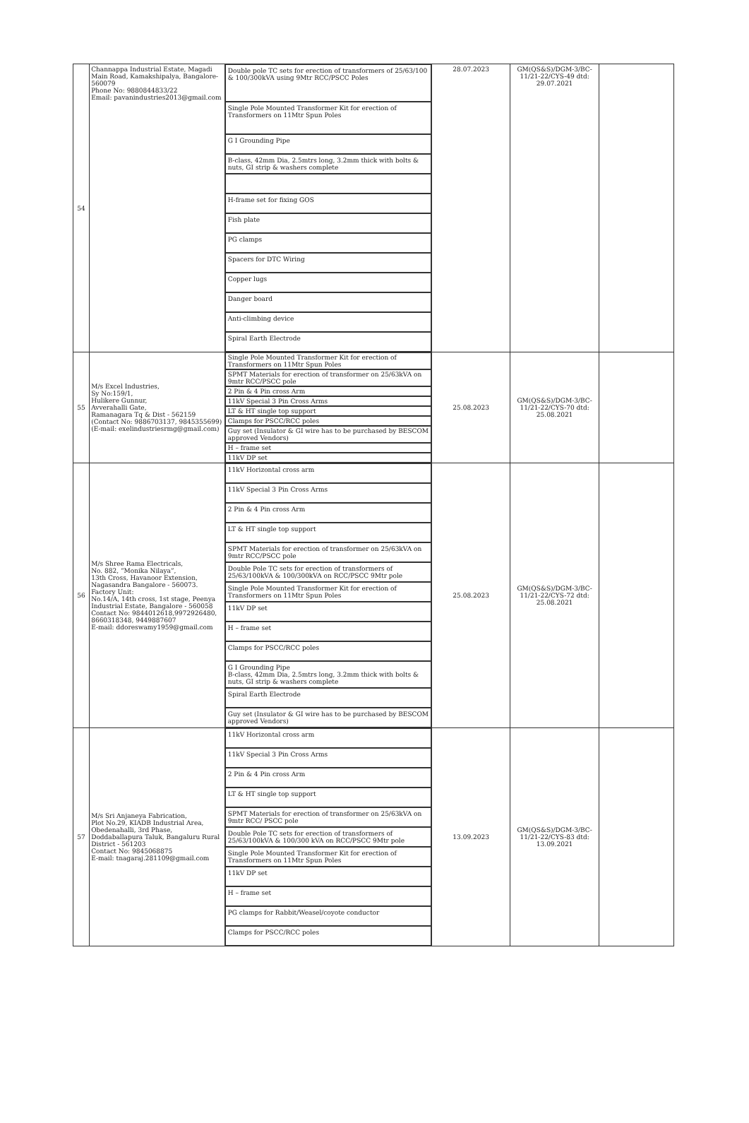| 54 | Channappa Industrial Estate, Magadi Main Road, Kamakshipalya, Bangalore-560079 Phone No: 9880844833/22 Email: pavanindustries2013@gmail.com | Double pole TC sets for erection of transformers of 25/63/100 & 100/300kVA using 9Mtr RCC/PSCC Poles Single Pole Mounted Transformer Kit for erection of Transformers on 11Mtr Spun Poles G I Grounding Pipe B-class, 42mm Dia, 2.5mtrs long, 3.2mm thick with bolts & nuts, GI strip & washers complete H-frame set for fixing GOS Fish plate PG clamps Spacers for DTC Wiring Copper lugs Danger board Anti-climbing device Spiral Earth Electrode | 28.07.2023 | GM(QS&S)/DGM-3/BC-11/21-22/CYS-49 dtd: 29.07.2021 | |
| 55 | M/s Excel Industries, Sy No:159/1, Hulikere Gunnur, Avverahalli Gate, Ramanagara Tq & Dist - 562159 (Contact No: 9886703137, 9845355699) (E-mail: exelindustriesrmg@gmail.com) | Single Pole Mounted Transformer Kit for erection of Transformers on 11Mtr Spun Poles SPMT Materials for erection of transformer on 25/63kVA on 9mtr RCC/PSCC pole 2 Pin & 4 Pin cross Arm 11kV Special 3 Pin Cross Arms LT & HT single top support Clamps for PSCC/RCC poles Guy set (Insulator & GI wire has to be purchased by BESCOM approved Vendors) H – frame set 11kV DP set | 25.08.2023 | GM(QS&S)/DGM-3/BC-11/21-22/CYS-70 dtd: 25.08.2021 | |
| 56 | M/s Shree Rama Electricals, No. 882, “Monika Nilaya”, 13th Cross, Havanoor Extension, Nagasandra Bangalore - 560073. Factory Unit: No.14/A, 14th cross, 1st stage, Peenya Industrial Estate, Bangalore - 560058 Contact No: 9844012618,9972926480, 8660318348, 9449887607 E-mail: ddoreswamy1959@gmail.com | 11kV Horizontal cross arm 11kV Special 3 Pin Cross Arms 2 Pin & 4 Pin cross Arm LT & HT single top support SPMT Materials for erection of transformer on 25/63kVA on 9mtr RCC/PSCC pole Double Pole TC sets for erection of transformers of 25/63/100kVA & 100/300kVA on RCC/PSCC 9Mtr pole Single Pole Mounted Transformer Kit for erection of Transformers on 11Mtr Spun Poles 11kV DP set H – frame set Clamps for PSCC/RCC poles G I Grounding Pipe B-class, 42mm Dia, 2.5mtrs long, 3.2mm thick with bolts & nuts, GI strip & washers complete Spiral Earth Electrode Guy set (Insulator & GI wire has to be purchased by BESCOM approved Vendors) | 25.08.2023 | GM(QS&S)/DGM-3/BC-11/21-22/CYS-72 dtd: 25.08.2021 | |
| 57 | M/s Sri Anjaneya Fabrication, Plot No.29, KIADB Industrial Area, Obedenahalli, 3rd Phase, Doddaballapura Taluk, Bangaluru Rural District - 561203 Contact No: 9845068875 E-mail: tnagaraj.281109@gmail.com | 11kV Horizontal cross arm 11kV Special 3 Pin Cross Arms 2 Pin & 4 Pin cross Arm LT & HT single top support SPMT Materials for erection of transformer on 25/63kVA on 9mtr RCC/ PSCC pole Double Pole TC sets for erection of transformers of 25/63/100kVA & 100/300 kVA on RCC/PSCC 9Mtr pole Single Pole Mounted Transformer Kit for erection of Transformers on 11Mtr Spun Poles 11kV DP set H – frame set PG clamps for Rabbit/Weasel/coyote conductor Clamps for PSCC/RCC poles | 13.09.2023 | GM(QS&S)/DGM-3/BC-11/21-22/CYS-83 dtd: 13.09.2021 | |